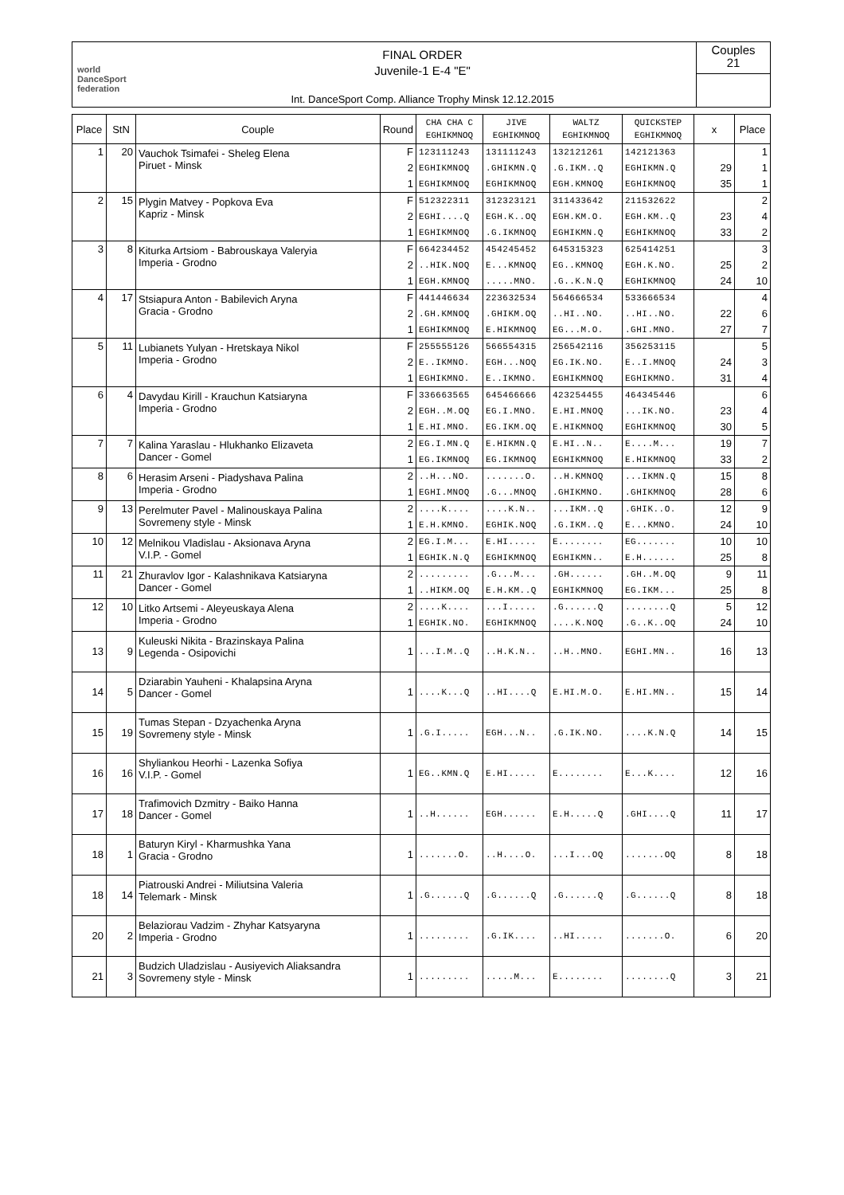world
DanceSport
federation
FINAL ORDER
Juvenile-1 E-4 "E"
Int. DanceSport Comp. Alliance Trophy Minsk 12.12.2015
Couples
21
| Place | StN | Couple | Round | CHA CHA C EGHIKMNOQ | JIVE EGHIKMNOQ | WALTZ EGHIKMNOQ | QUICKSTEP EGHIKMNOQ | x | Place |
| --- | --- | --- | --- | --- | --- | --- | --- | --- | --- |
| 1 | 20 | Vauchok Tsimafei - Sheleg Elena Piruet - Minsk | F | 123111243 | 131111243 | 132121261 | 142121363 | | 1 |
| | | | 2 | EGHIKMNOQ | .GHIKMN.Q | .G.IKM..Q | EGHIKMN.Q | 29 | 1 |
| | | | 1 | EGHIKMNOQ | EGHIKMNOQ | EGH.KMNOQ | EGHIKMNOQ | 35 | 1 |
| 2 | 15 | Plygin Matvey - Popkova Eva Kapriz - Minsk | F | 512322311 | 312323121 | 311433642 | 211532622 | | 2 |
| | | | 2 | EGHI....Q | EGH.K..OQ | EGH.KM.O. | EGH.KM..Q | 23 | 4 |
| | | | 1 | EGHIKMNOQ | .G.IKMNOQ | EGHIKMN.Q | EGHIKMNOQ | 33 | 2 |
| 3 | 8 | Kiturka Artsiom - Babrouskaya Valeryia Imperia - Grodno | F | 664234452 | 454245452 | 645315323 | 625414251 | | 3 |
| | | | 2 | ..HIK.NOQ | E...KMNOQ | EG..KMNOQ | EGH.K.NO. | 25 | 2 |
| | | | 1 | EGH.KMNOQ | .....MNO. | .G..K.N.Q | EGHIKMNOQ | 24 | 10 |
| 4 | 17 | Stsiapura Anton - Babilevich Aryna Gracia - Grodno | F | 441446634 | 223632534 | 564666534 | 533666534 | | 4 |
| | | | 2 | .GH.KMNOQ | .GHIKM.OQ | ..HI..NO. | ..HI..NO. | 22 | 6 |
| | | | 1 | EGHIKMNOQ | E.HIKMNOQ | EG...M.O. | .GHI.MNO. | 27 | 7 |
| 5 | 11 | Lubianets Yulyan - Hretskaya Nikol Imperia - Grodno | F | 255555126 | 566554315 | 256542116 | 356253115 | | 5 |
| | | | 2 | E..IKMNO. | EGH...NOQ | EG.IK.NO. | E..I.MNOQ | 24 | 3 |
| | | | 1 | EGHIKMNO. | E..IKMNO. | EGHIKMNOQ | EGHIKMNO. | 31 | 4 |
| 6 | 4 | Davydau Kirill - Krauchun Katsiaryna Imperia - Grodno | F | 336663565 | 645466666 | 423254455 | 464345446 | | 6 |
| | | | 2 | EGH..M.OQ | EG.I.MNO. | E.HI.MNOQ | ...IK.NO. | 23 | 4 |
| | | | 1 | E.HI.MNO. | EG.IKM.OQ | E.HIKMNOQ | EGHIKMNOQ | 30 | 5 |
| 7 | 7 | Kalina Yaraslau - Hlukhanko Elizaveta Dancer - Gomel | 2 | EG.I.MN.Q | E.HIKMN.Q | E.HI..N.. | E....M... | 19 | 7 |
| | | | 1 | EG.IKMNOQ | EG.IKMNOQ | EGHIKMNOQ | E.HIKMNOQ | 33 | 2 |
| 8 | 6 | Herasim Arseni - Piadyshava Palina Imperia - Grodno | 2 | ..H...NO. | .......O. | ..H.KMNOQ | ...IKMN.Q | 15 | 8 |
| | | | 1 | EGHI.MNOQ | .G...MNOQ | .GHIKMNO. | .GHIKMNOQ | 28 | 6 |
| 9 | 13 | Perelmuter Pavel - Malinouskaya Palina Sovremeny style - Minsk | 2 | ....K.... | ....K.N.. | ...IKM..Q | .GHIK..O. | 12 | 9 |
| | | | 1 | E.H.KMNO. | EGHIK.NOQ | .G.IKM..Q | E...KMNO. | 24 | 10 |
| 10 | 12 | Melnikou Vladislau - Aksionava Aryna V.I.P. - Gomel | 2 | EG.I.M... | E.HI..... | E........ | EG....... | 10 | 10 |
| | | | 1 | EGHIK.N.Q | EGHIKMNOQ | EGHIKMN.. | E.H...... | 25 | 8 |
| 11 | 21 | Zhuravlov Igor - Kalashnikava Katsiaryna Dancer - Gomel | 2 | ......... | .G...M... | .GH...... | .GH..M.OQ | 9 | 11 |
| | | | 1 | ..HIKM.OQ | E.H.KM..Q | EGHIKMNOQ | EG.IKM... | 25 | 8 |
| 12 | 10 | Litko Artsemi - Aleyeuskaya Alena Imperia - Grodno | 2 | ....K.... | ...I..... | .G......Q | ........Q | 5 | 12 |
| | | | 1 | EGHIK.NO. | EGHIKMNOQ | ....K.NOQ | .G..K..OQ | 24 | 10 |
| 13 | 9 | Kuleuski Nikita - Brazinskaya Palina Legenda - Osipovichi | 1 | ...I.M..Q | ..H.K.N.. | ..H..MNO. | EGHI.MN.. | 16 | 13 |
| 14 | 5 | Dziarabin Yauheni - Khalapsina Aryna Dancer - Gomel | 1 | ....K...Q | ..HI....Q | E.HI.M.O. | E.HI.MN.. | 15 | 14 |
| 15 | 19 | Tumas Stepan - Dzyachenka Aryna Sovremeny style - Minsk | 1 | .G.I..... | EGH...N.. | .G.IK.NO. | ....K.N.Q | 14 | 15 |
| 16 | 16 | Shyliankou Heorhi - Lazenka Sofiya V.I.P. - Gomel | 1 | EG..KMN.Q | E.HI..... | E........ | E...K.... | 12 | 16 |
| 17 | 18 | Trafimovich Dzmitry - Baiko Hanna Dancer - Gomel | 1 | ..H...... | EGH...... | E.H.....Q | .GHI....Q | 11 | 17 |
| 18 | 1 | Baturyn Kiryl - Kharmushka Yana Gracia - Grodno | 1 | .......O. | ..H....O. | ...I...OQ | .......OQ | 8 | 18 |
| 18 | 14 | Piatrouski Andrei - Miliutsina Valeria Telemark - Minsk | 1 | .G......Q | .G......Q | .G......Q | .G......Q | 8 | 18 |
| 20 | 2 | Belaziorau Vadzim - Zhyhar Katsyaryna Imperia - Grodno | 1 | ......... | .G.IK.... | ..HI..... | .......O. | 6 | 20 |
| 21 | 3 | Budzich Uladzislau - Ausiyevich Aliaksandra Sovremeny style - Minsk | 1 | ......... | .....M... | E........ | ........Q | 3 | 21 |